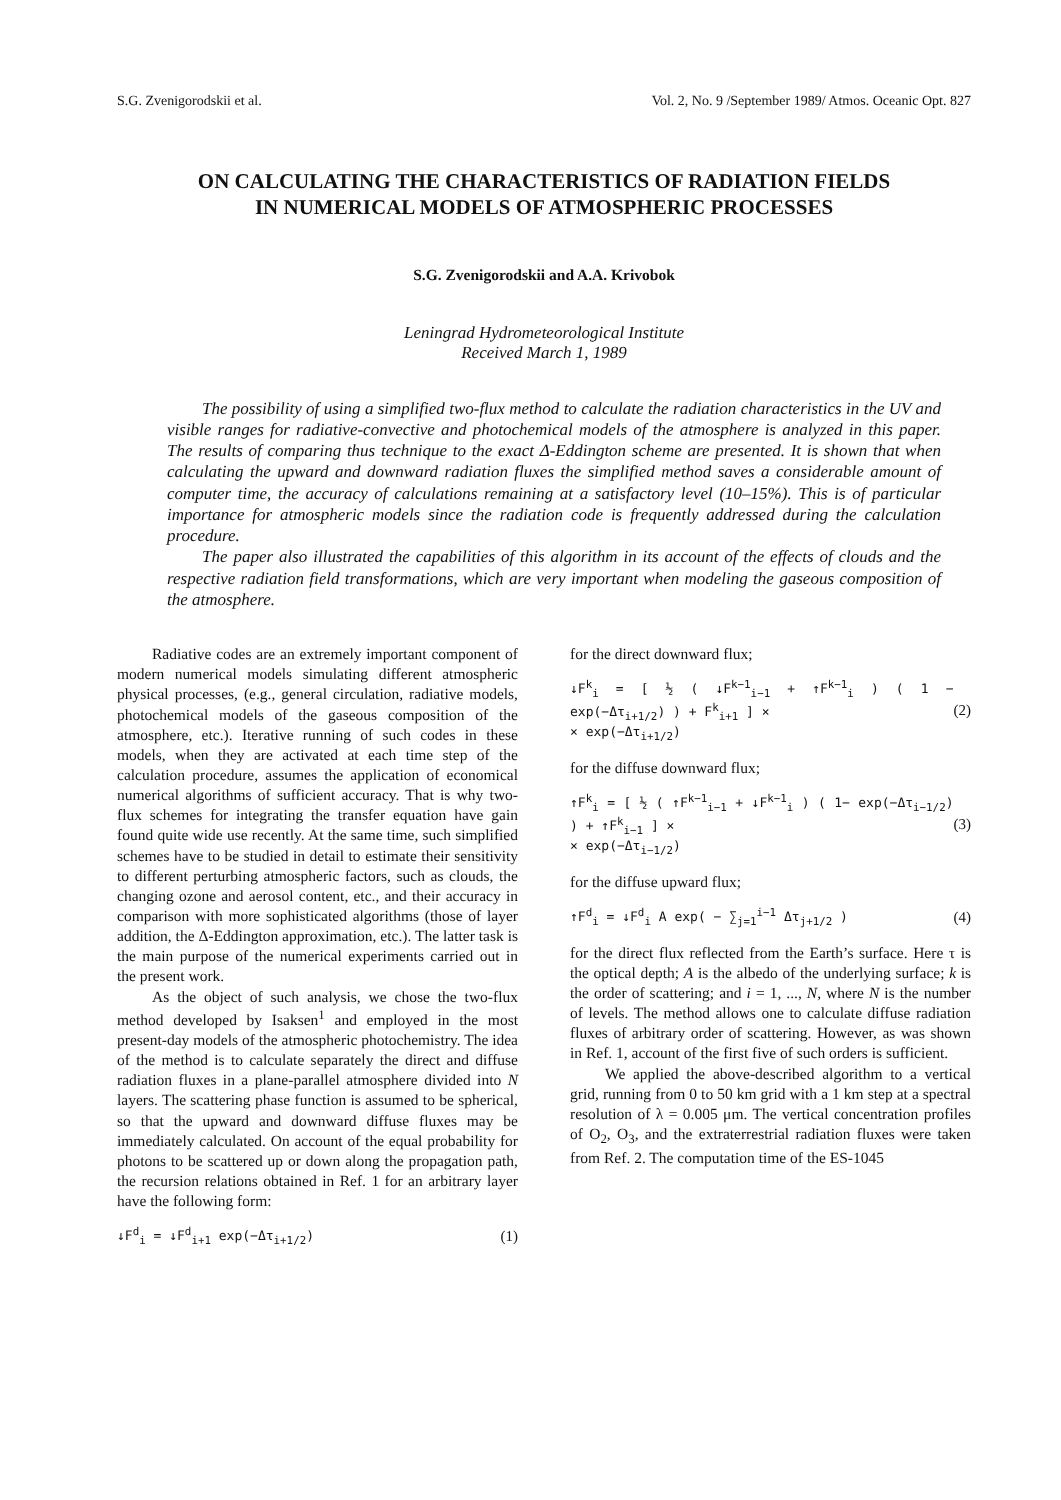S.G. Zvenigorodskii et al. Vol. 2, No. 9 /September 1989/ Atmos. Oceanic Opt. 827
ON CALCULATING THE CHARACTERISTICS OF RADIATION FIELDS
IN NUMERICAL MODELS OF ATMOSPHERIC PROCESSES
S.G. Zvenigorodskii and A.A. Krivobok
Leningrad Hydrometeorological Institute
Received March 1, 1989
The possibility of using a simplified two-flux method to calculate the radiation characteristics in the UV and visible ranges for radiative-convective and photochemical models of the atmosphere is analyzed in this paper. The results of comparing thus technique to the exact Δ-Eddington scheme are presented. It is shown that when calculating the upward and downward radiation fluxes the simplified method saves a considerable amount of computer time, the accuracy of calculations remaining at a satisfactory level (10–15%). This is of particular importance for atmospheric models since the radiation code is frequently addressed during the calculation procedure.
The paper also illustrated the capabilities of this algorithm in its account of the effects of clouds and the respective radiation field transformations, which are very important when modeling the gaseous composition of the atmosphere.
Radiative codes are an extremely important component of modern numerical models simulating different atmospheric physical processes, (e.g., general circulation, radiative models, photochemical models of the gaseous composition of the atmosphere, etc.). Iterative running of such codes in these models, when they are activated at each time step of the calculation procedure, assumes the application of economical numerical algorithms of sufficient accuracy. That is why two-flux schemes for integrating the transfer equation have gain found quite wide use recently. At the same time, such simplified schemes have to be studied in detail to estimate their sensitivity to different perturbing atmospheric factors, such as clouds, the changing ozone and aerosol content, etc., and their accuracy in comparison with more sophisticated algorithms (those of layer addition, the Δ-Eddington approximation, etc.). The latter task is the main purpose of the numerical experiments carried out in the present work.
As the object of such analysis, we chose the two-flux method developed by Isaksen<sup>1</sup> and employed in the most present-day models of the atmospheric photochemistry. The idea of the method is to calculate separately the direct and diffuse radiation fluxes in a plane-parallel atmosphere divided into N layers. The scattering phase function is assumed to be spherical, so that the upward and downward diffuse fluxes may be immediately calculated. On account of the equal probability for photons to be scattered up or down along the propagation path, the recursion relations obtained in Ref. 1 for an arbitrary layer have the following form:
↓F<sup>d</sup><sub>i</sub> = ↓F<sup>d</sup><sub>i+1</sub> exp(−Δτ<sub>i+1/2</sub>) (1)
for the direct downward flux;
↓F<sup>k</sup><sub>i</sub> = [ ½ ( ↓F<sup>k−1</sup><sub>i−1</sub> + ↑F<sup>k−1</sup><sub>i</sub> ) ( 1 − exp(−Δτ<sub>i+1/2</sub>) ) + F<sup>k</sup><sub>i+1</sub> ] ×
× exp(−Δτ<sub>i+1/2</sub>) (2)
for the diffuse downward flux;
↑F<sup>k</sup><sub>i</sub> = [ ½ ( ↑F<sup>k−1</sup><sub>i−1</sub> + ↓F<sup>k−1</sup><sub>i</sub> ) ( 1− exp(−Δτ<sub>i−1/2</sub>) ) + ↑F<sup>k</sup><sub>i−1</sub> ] ×
× exp(−Δτ<sub>i−1/2</sub>) (3)
for the diffuse upward flux;
↑F<sup>d</sup><sub>i</sub> = ↓F<sup>d</sup><sub>i</sub> A exp( − ∑<sub>j=1</sub><sup>i−1</sup> Δτ<sub>j+1/2</sub> ) (4)
for the direct flux reflected from the Earth’s surface. Here τ is the optical depth; A is the albedo of the underlying surface; k is the order of scattering; and i = 1, ..., N, where N is the number of levels. The method allows one to calculate diffuse radiation fluxes of arbitrary order of scattering. However, as was shown in Ref. 1, account of the first five of such orders is sufficient.
We applied the above-described algorithm to a vertical grid, running from 0 to 50 km grid with a 1 km step at a spectral resolution of λ = 0.005 μm. The vertical concentration profiles of O<sub>2</sub>, O<sub>3</sub>, and the extraterrestrial radiation fluxes were taken from Ref. 2. The computation time of the ES-1045